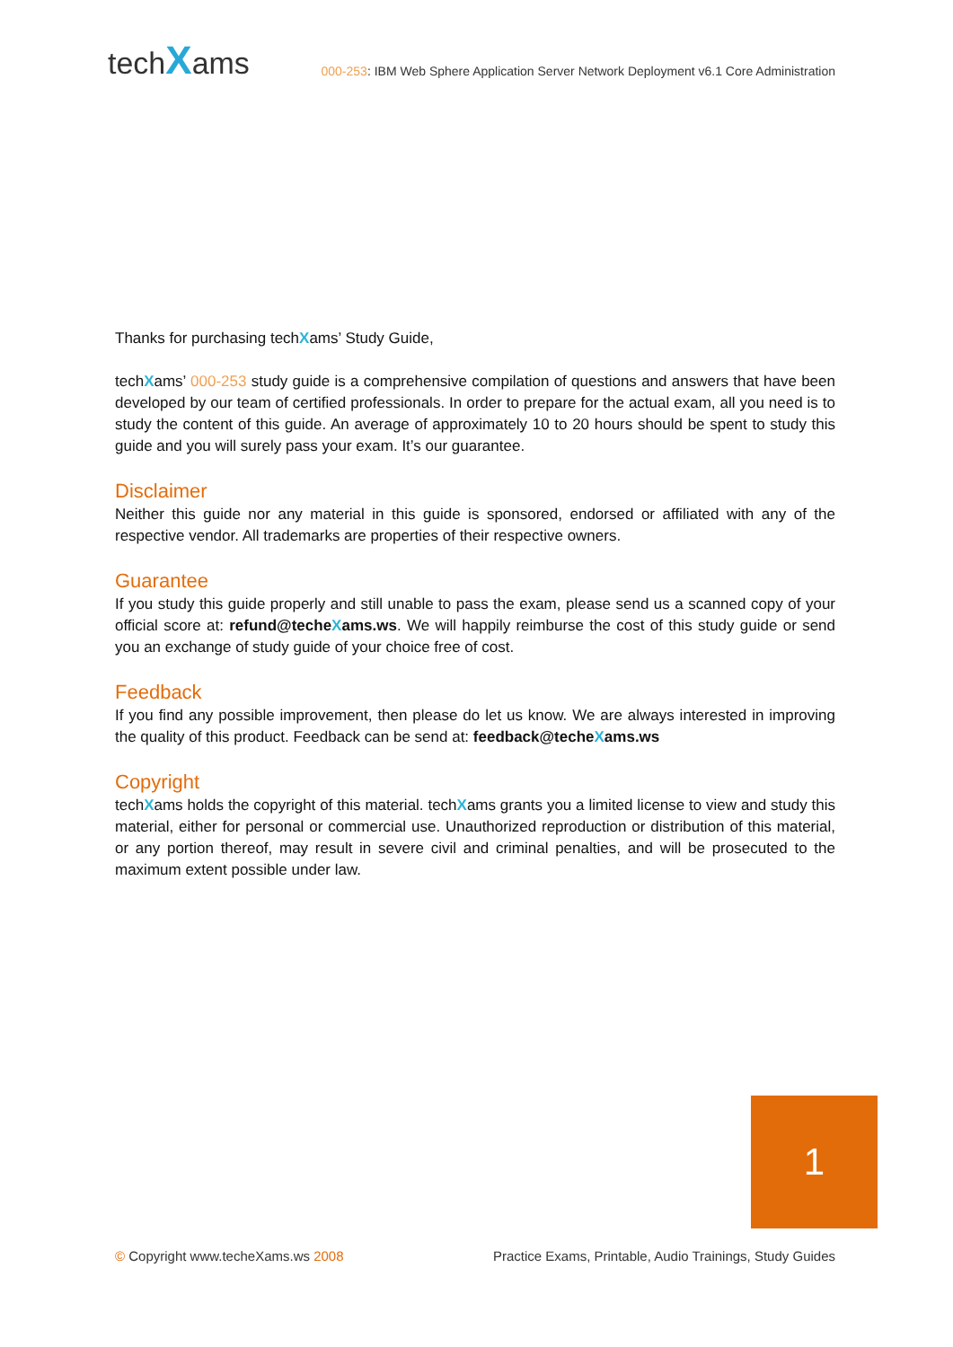techXams
000-253: IBM Web Sphere Application Server Network Deployment v6.1 Core Administration
Thanks for purchasing techXams’ Study Guide,
techXams’ 000-253 study guide is a comprehensive compilation of questions and answers that have been developed by our team of certified professionals. In order to prepare for the actual exam, all you need is to study the content of this guide. An average of approximately 10 to 20 hours should be spent to study this guide and you will surely pass your exam. It’s our guarantee.
Disclaimer
Neither this guide nor any material in this guide is sponsored, endorsed or affiliated with any of the respective vendor. All trademarks are properties of their respective owners.
Guarantee
If you study this guide properly and still unable to pass the exam, please send us a scanned copy of your official score at: refund@techeXams.ws. We will happily reimburse the cost of this study guide or send you an exchange of study guide of your choice free of cost.
Feedback
If you find any possible improvement, then please do let us know. We are always interested in improving the quality of this product. Feedback can be send at: feedback@techeXams.ws
Copyright
techXams holds the copyright of this material. techXams grants you a limited license to view and study this material, either for personal or commercial use. Unauthorized reproduction or distribution of this material, or any portion thereof, may result in severe civil and criminal penalties, and will be prosecuted to the maximum extent possible under law.
1
© Copyright www.techeXams.ws 2008 Practice Exams, Printable, Audio Trainings, Study Guides